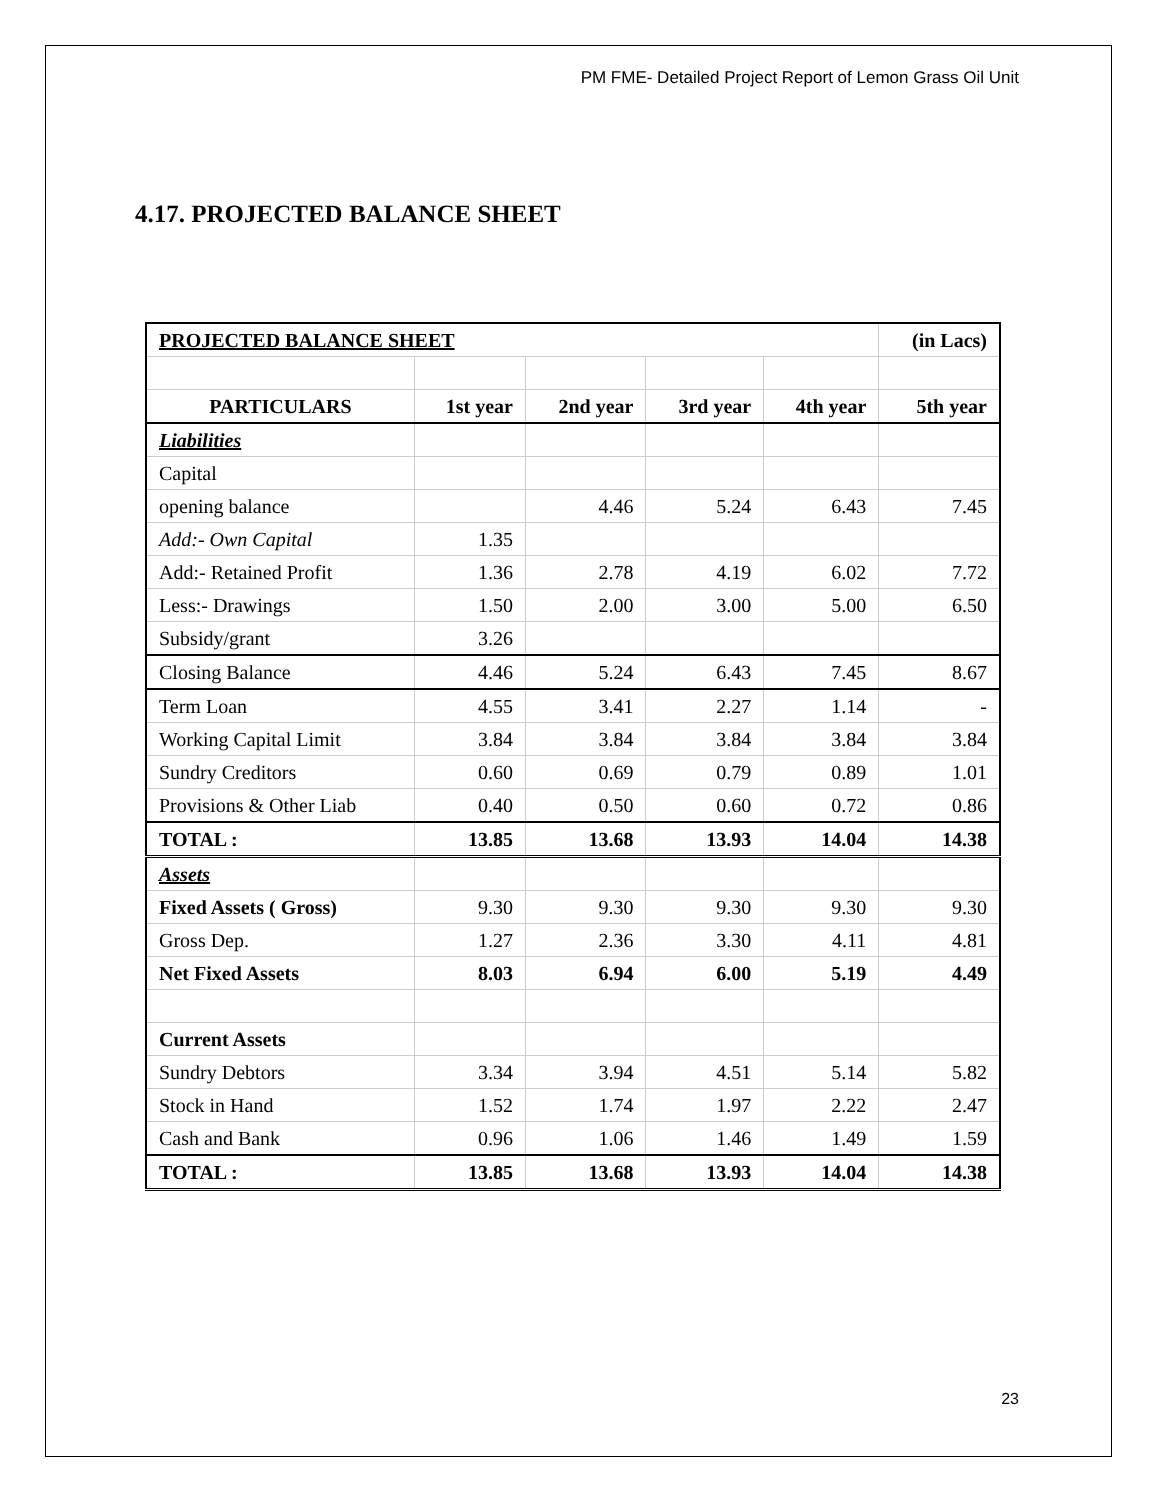PM FME- Detailed Project Report of Lemon Grass Oil Unit
4.17. PROJECTED BALANCE SHEET
| PROJECTED BALANCE SHEET | | | | | (in Lacs) |
| PARTICULARS | 1st year | 2nd year | 3rd year | 4th year | 5th year |
| Liabilities | | | | | |
| Capital | | | | | |
| opening balance | | 4.46 | 5.24 | 6.43 | 7.45 |
| Add:- Own Capital | 1.35 | | | | |
| Add:- Retained Profit | 1.36 | 2.78 | 4.19 | 6.02 | 7.72 |
| Less:- Drawings | 1.50 | 2.00 | 3.00 | 5.00 | 6.50 |
| Subsidy/grant | 3.26 | | | | |
| Closing Balance | 4.46 | 5.24 | 6.43 | 7.45 | 8.67 |
| Term Loan | 4.55 | 3.41 | 2.27 | 1.14 | - |
| Working Capital Limit | 3.84 | 3.84 | 3.84 | 3.84 | 3.84 |
| Sundry Creditors | 0.60 | 0.69 | 0.79 | 0.89 | 1.01 |
| Provisions & Other Liab | 0.40 | 0.50 | 0.60 | 0.72 | 0.86 |
| TOTAL : | 13.85 | 13.68 | 13.93 | 14.04 | 14.38 |
| Assets | | | | | |
| Fixed Assets ( Gross) | 9.30 | 9.30 | 9.30 | 9.30 | 9.30 |
| Gross Dep. | 1.27 | 2.36 | 3.30 | 4.11 | 4.81 |
| Net Fixed Assets | 8.03 | 6.94 | 6.00 | 5.19 | 4.49 |
| Current Assets | | | | | |
| Sundry Debtors | 3.34 | 3.94 | 4.51 | 5.14 | 5.82 |
| Stock in Hand | 1.52 | 1.74 | 1.97 | 2.22 | 2.47 |
| Cash and Bank | 0.96 | 1.06 | 1.46 | 1.49 | 1.59 |
| TOTAL : | 13.85 | 13.68 | 13.93 | 14.04 | 14.38 |
23